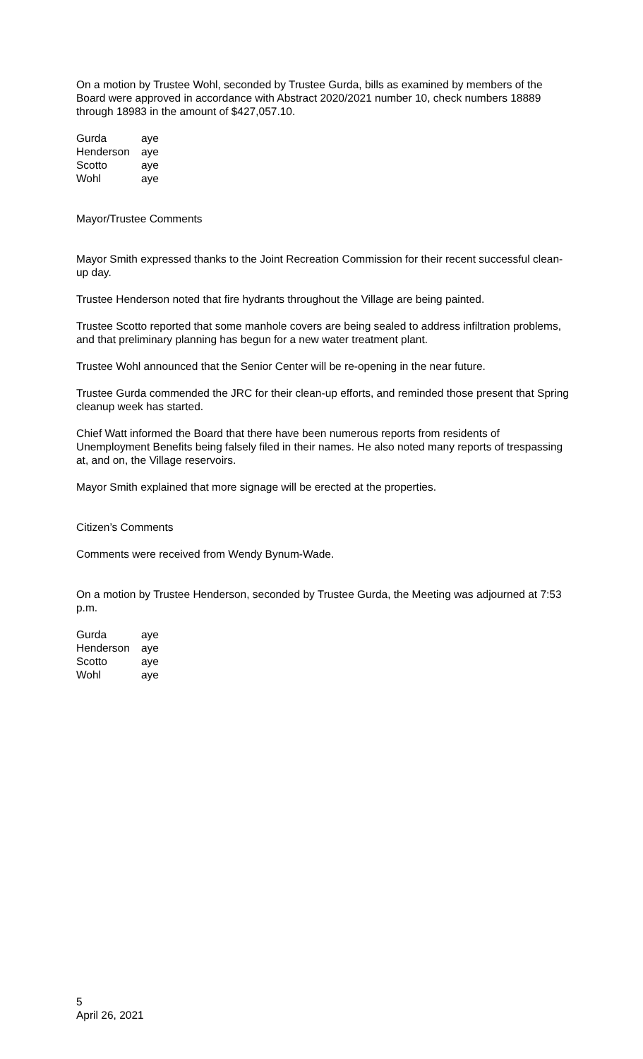On a motion by Trustee Wohl, seconded by Trustee Gurda, bills as examined by members of the Board were approved in accordance with Abstract 2020/2021 number 10, check numbers 18889 through 18983 in the amount of $427,057.10.
| Gurda | aye |
| Henderson | aye |
| Scotto | aye |
| Wohl | aye |
Mayor/Trustee Comments
Mayor Smith expressed thanks to the Joint Recreation Commission for their recent successful clean-up day.
Trustee Henderson noted that fire hydrants throughout the Village are being painted.
Trustee Scotto reported that some manhole covers are being sealed to address infiltration problems, and that preliminary planning has begun for a new water treatment plant.
Trustee Wohl announced that the Senior Center will be re-opening in the near future.
Trustee Gurda commended the JRC for their clean-up efforts, and reminded those present that Spring cleanup week has started.
Chief Watt informed the Board that there have been numerous reports from residents of Unemployment Benefits being falsely filed in their names. He also noted many reports of trespassing at, and on, the Village reservoirs.
Mayor Smith explained that more signage will be erected at the properties.
Citizen’s Comments
Comments were received from Wendy Bynum-Wade.
On a motion by Trustee Henderson, seconded by Trustee Gurda, the Meeting was adjourned at 7:53 p.m.
| Gurda | aye |
| Henderson | aye |
| Scotto | aye |
| Wohl | aye |
5
April 26, 2021